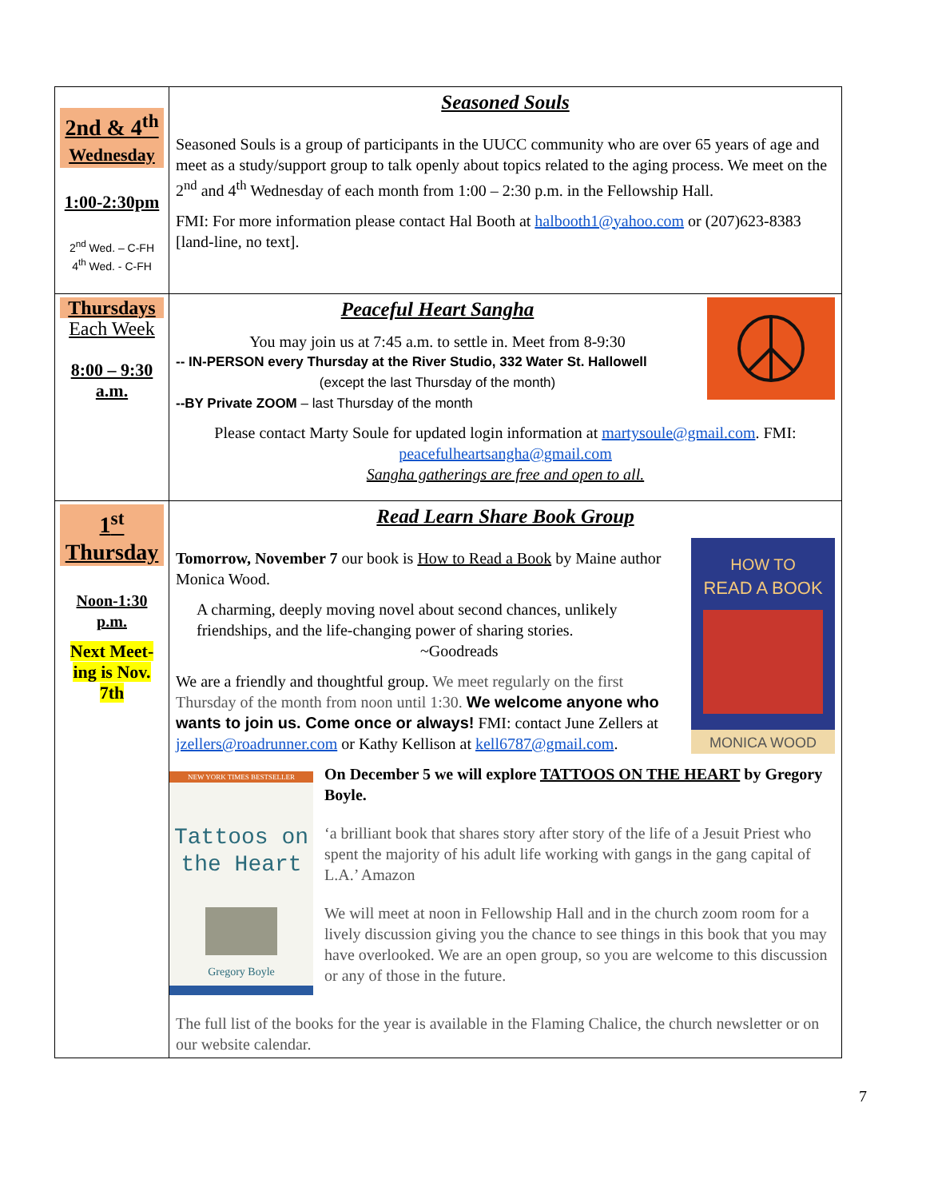| 2nd & 4<sup>th</sup> Wednesday 1:00-2:30pm 2<sup>nd</sup> Wed. – C-FH 4<sup>th</sup> Wed. - C-FH | Seasoned Souls Seasoned Souls is a group of participants in the UUCC community who are over 65 years of age and meet as a study/support group to talk openly about topics related to the aging process. We meet on the 2<sup>nd</sup> and 4<sup>th</sup> Wednesday of each month from 1:00 – 2:30 p.m. in the Fellowship Hall. FMI: For more information please contact Hal Booth at halbooth1@yahoo.com or (207)623-8383 [land-line, no text]. |
| Thursdays Each Week 8:00 – 9:30 a.m. | Peaceful Heart Sangha You may join us at 7:45 a.m. to settle in. Meet from 8-9:30 -- IN-PERSON every Thursday at the River Studio, 332 Water St. Hallowell (except the last Thursday of the month) --BY Private ZOOM – last Thursday of the month Please contact Marty Soule for updated login information at martysoule@gmail.com . FMI: peacefulheartsangha@gmail.com Sangha gatherings are free and open to all. |
| 1<sup>st</sup> Thursday Noon-1:30 p.m. Next Meet-ing is Nov. 7th | Read Learn Share Book Group HOW TO READ A BOOK MONICA WOOD Tomorrow, November 7 our book is How to Read a Book by Maine author Monica Wood. A charming, deeply moving novel about second chances, unlikely friendships, and the life-changing power of sharing stories. ~Goodreads We are a friendly and thoughtful group. We meet regularly on the first Thursday of the month from noon until 1:30. We welcome anyone who wants to join us. Come once or always! FMI: contact June Zellers at jzellers@roadrunner.com or Kathy Kellison at kell6787@gmail.com . NEW YORK TIMES BESTSELLER Tattoos on the Heart Gregory Boyle On December 5 we will explore TATTOOS ON THE HEART by Gregory Boyle. ‘a brilliant book that shares story after story of the life of a Jesuit Priest who spent the majority of his adult life working with gangs in the gang capital of L.A.’ Amazon We will meet at noon in Fellowship Hall and in the church zoom room for a lively discussion giving you the chance to see things in this book that you may have overlooked. We are an open group, so you are welcome to this discussion or any of those in the future. The full list of the books for the year is available in the Flaming Chalice, the church newsletter or on our website calendar. |
7